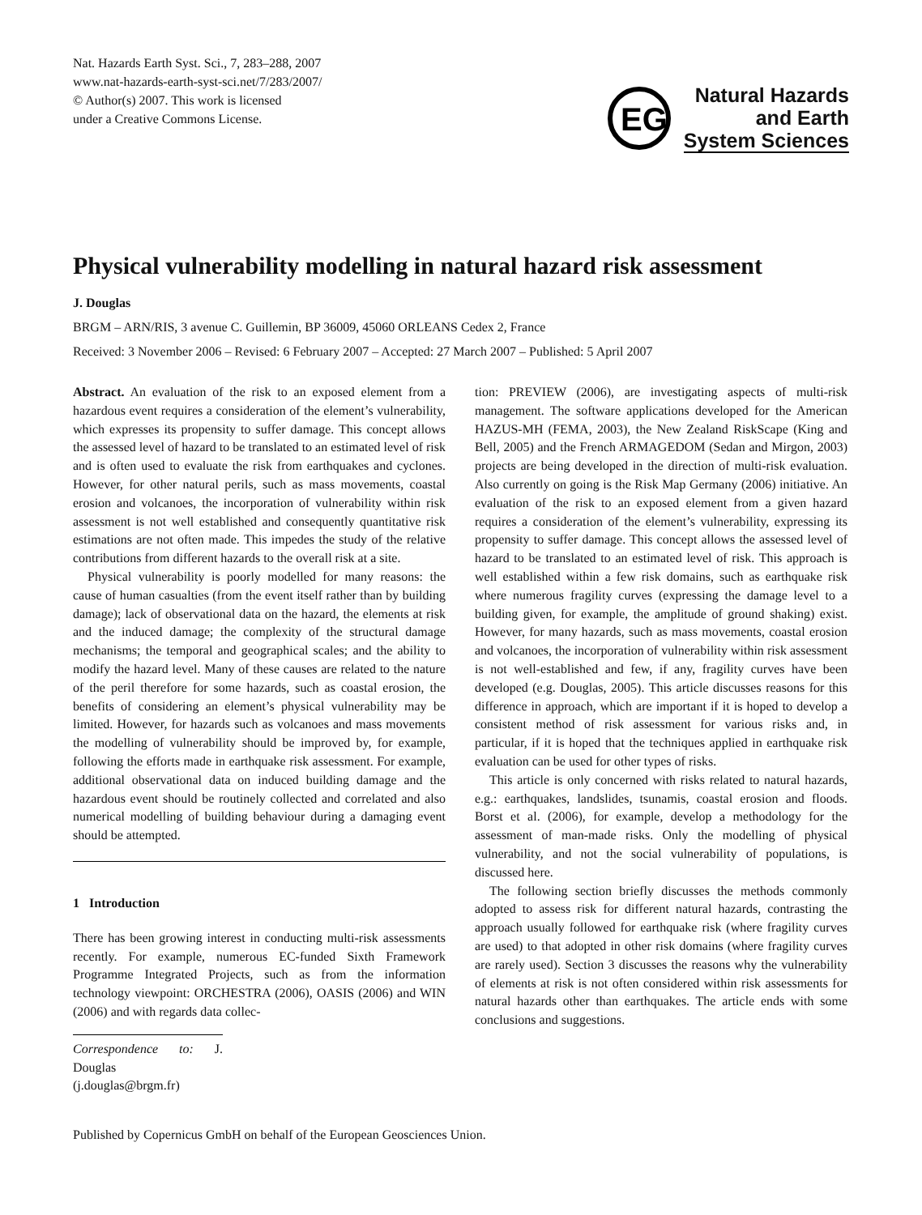Nat. Hazards Earth Syst. Sci., 7, 283–288, 2007
www.nat-hazards-earth-syst-sci.net/7/283/2007/
© Author(s) 2007. This work is licensed
under a Creative Commons License.
EG
Natural Hazards
and Earth
System Sciences
Physical vulnerability modelling in natural hazard risk assessment
J. Douglas
BRGM – ARN/RIS, 3 avenue C. Guillemin, BP 36009, 45060 ORLEANS Cedex 2, France
Received: 3 November 2006 – Revised: 6 February 2007 – Accepted: 27 March 2007 – Published: 5 April 2007
Abstract. An evaluation of the risk to an exposed element from a hazardous event requires a consideration of the element’s vulnerability, which expresses its propensity to suffer damage. This concept allows the assessed level of hazard to be translated to an estimated level of risk and is often used to evaluate the risk from earthquakes and cyclones. However, for other natural perils, such as mass movements, coastal erosion and volcanoes, the incorporation of vulnerability within risk assessment is not well established and consequently quantitative risk estimations are not often made. This impedes the study of the relative contributions from different hazards to the overall risk at a site.
Physical vulnerability is poorly modelled for many reasons: the cause of human casualties (from the event itself rather than by building damage); lack of observational data on the hazard, the elements at risk and the induced damage; the complexity of the structural damage mechanisms; the temporal and geographical scales; and the ability to modify the hazard level. Many of these causes are related to the nature of the peril therefore for some hazards, such as coastal erosion, the benefits of considering an element’s physical vulnerability may be limited. However, for hazards such as volcanoes and mass movements the modelling of vulnerability should be improved by, for example, following the efforts made in earthquake risk assessment. For example, additional observational data on induced building damage and the hazardous event should be routinely collected and correlated and also numerical modelling of building behaviour during a damaging event should be attempted.
1 Introduction
There has been growing interest in conducting multi-risk assessments recently. For example, numerous EC-funded Sixth Framework Programme Integrated Projects, such as from the information technology viewpoint: ORCHESTRA (2006), OASIS (2006) and WIN (2006) and with regards data collec-
Correspondence to: J. Douglas
(j.douglas@brgm.fr)
tion: PREVIEW (2006), are investigating aspects of multi-risk management. The software applications developed for the American HAZUS-MH (FEMA, 2003), the New Zealand RiskScape (King and Bell, 2005) and the French ARMAGEDOM (Sedan and Mirgon, 2003) projects are being developed in the direction of multi-risk evaluation. Also currently on going is the Risk Map Germany (2006) initiative. An evaluation of the risk to an exposed element from a given hazard requires a consideration of the element’s vulnerability, expressing its propensity to suffer damage. This concept allows the assessed level of hazard to be translated to an estimated level of risk. This approach is well established within a few risk domains, such as earthquake risk where numerous fragility curves (expressing the damage level to a building given, for example, the amplitude of ground shaking) exist. However, for many hazards, such as mass movements, coastal erosion and volcanoes, the incorporation of vulnerability within risk assessment is not well-established and few, if any, fragility curves have been developed (e.g. Douglas, 2005). This article discusses reasons for this difference in approach, which are important if it is hoped to develop a consistent method of risk assessment for various risks and, in particular, if it is hoped that the techniques applied in earthquake risk evaluation can be used for other types of risks.
This article is only concerned with risks related to natural hazards, e.g.: earthquakes, landslides, tsunamis, coastal erosion and floods. Borst et al. (2006), for example, develop a methodology for the assessment of man-made risks. Only the modelling of physical vulnerability, and not the social vulnerability of populations, is discussed here.
The following section briefly discusses the methods commonly adopted to assess risk for different natural hazards, contrasting the approach usually followed for earthquake risk (where fragility curves are used) to that adopted in other risk domains (where fragility curves are rarely used). Section 3 discusses the reasons why the vulnerability of elements at risk is not often considered within risk assessments for natural hazards other than earthquakes. The article ends with some conclusions and suggestions.
Published by Copernicus GmbH on behalf of the European Geosciences Union.